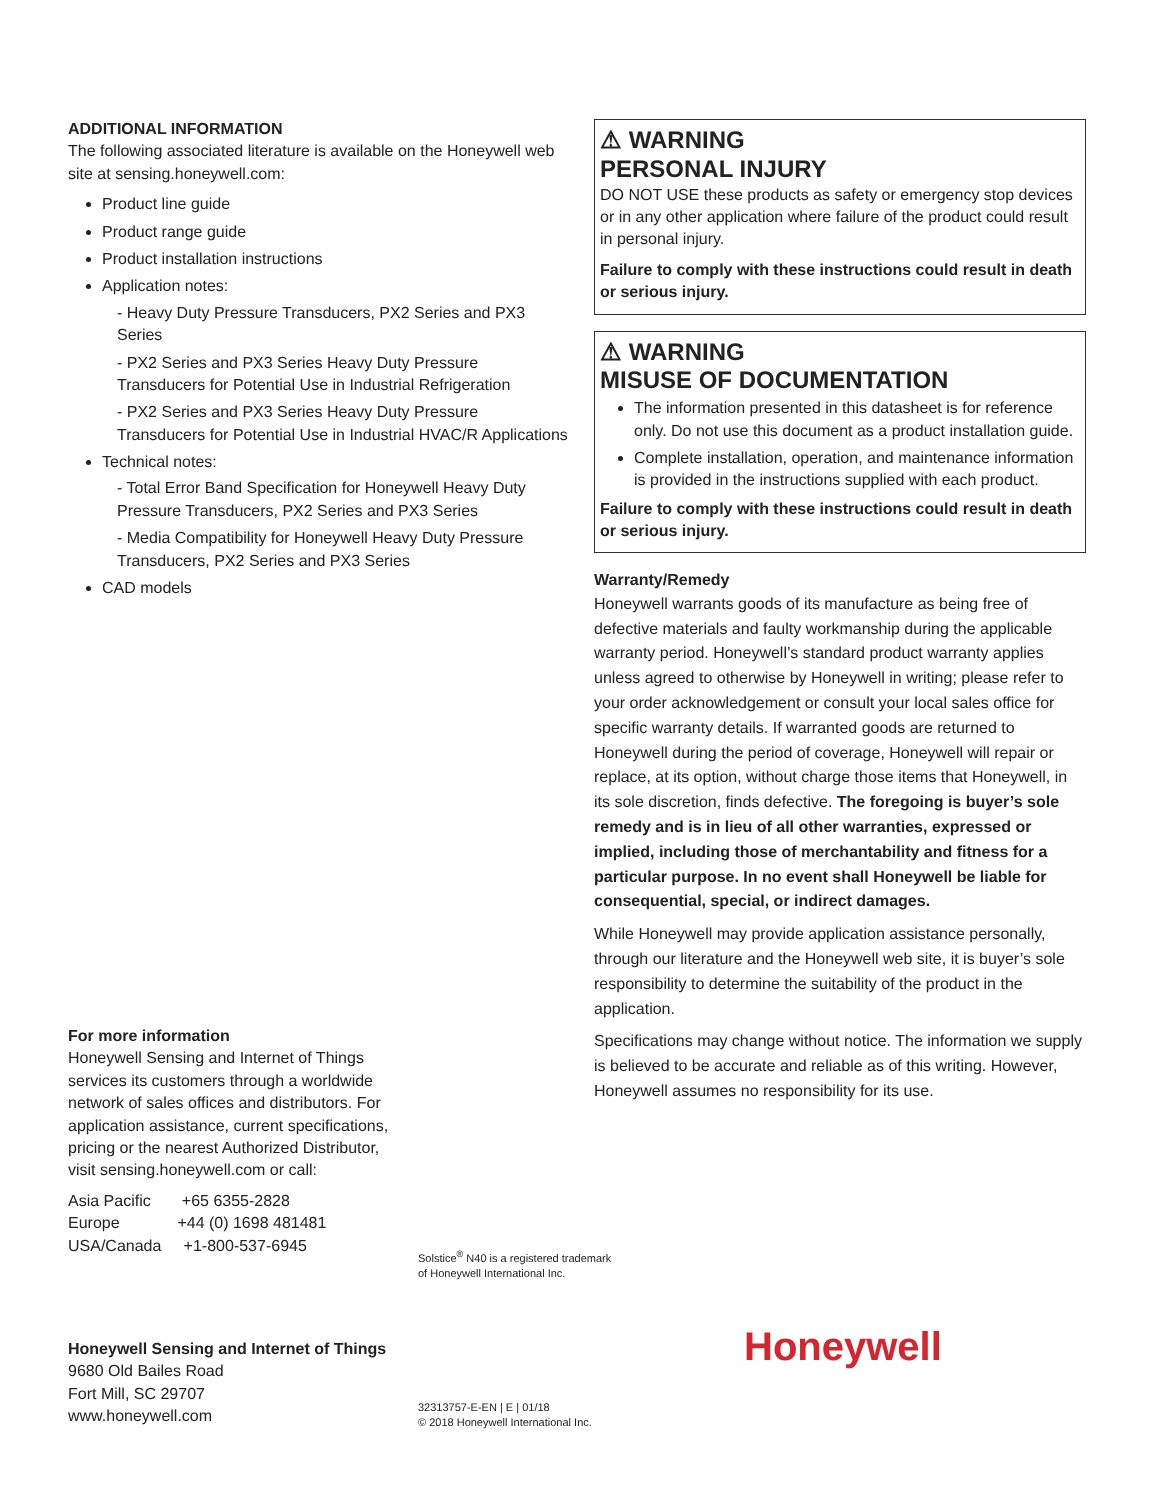ADDITIONAL INFORMATION
The following associated literature is available on the Honeywell web site at sensing.honeywell.com:
Product line guide
Product range guide
Product installation instructions
Application notes:
- Heavy Duty Pressure Transducers, PX2 Series and PX3 Series
- PX2 Series and PX3 Series Heavy Duty Pressure Transducers for Potential Use in Industrial Refrigeration
- PX2 Series and PX3 Series Heavy Duty Pressure Transducers for Potential Use in Industrial HVAC/R Applications
Technical notes:
- Total Error Band Specification for Honeywell Heavy Duty Pressure Transducers, PX2 Series and PX3 Series
- Media Compatibility for Honeywell Heavy Duty Pressure Transducers, PX2 Series and PX3 Series
CAD models
⚠ WARNING
PERSONAL INJURY
DO NOT USE these products as safety or emergency stop devices or in any other application where failure of the product could result in personal injury.
Failure to comply with these instructions could result in death or serious injury.
⚠ WARNING
MISUSE OF DOCUMENTATION
The information presented in this datasheet is for reference only. Do not use this document as a product installation guide.
Complete installation, operation, and maintenance information is provided in the instructions supplied with each product.
Failure to comply with these instructions could result in death or serious injury.
Warranty/Remedy
Honeywell warrants goods of its manufacture as being free of defective materials and faulty workmanship during the applicable warranty period. Honeywell’s standard product warranty applies unless agreed to otherwise by Honeywell in writing; please refer to your order acknowledgement or consult your local sales office for specific warranty details. If warranted goods are returned to Honeywell during the period of coverage, Honeywell will repair or replace, at its option, without charge those items that Honeywell, in its sole discretion, finds defective. The foregoing is buyer’s sole remedy and is in lieu of all other warranties, expressed or implied, including those of merchantability and fitness for a particular purpose. In no event shall Honeywell be liable for consequential, special, or indirect damages.
While Honeywell may provide application assistance personally, through our literature and the Honeywell web site, it is buyer’s sole responsibility to determine the suitability of the product in the application.
Specifications may change without notice. The information we supply is believed to be accurate and reliable as of this writing. However, Honeywell assumes no responsibility for its use.
For more information
Honeywell Sensing and Internet of Things services its customers through a worldwide network of sales offices and distributors. For application assistance, current specifications, pricing or the nearest Authorized Distributor, visit sensing.honeywell.com or call:
Asia Pacific +65 6355-2828
Europe +44 (0) 1698 481481
USA/Canada +1-800-537-6945
Solstice<sup>®</sup> N40 is a registered trademark
of Honeywell International Inc.
Honeywell Sensing and Internet of Things
9680 Old Bailes Road
Fort Mill, SC 29707
www.honeywell.com
Honeywell
32313757-E-EN | E | 01/18
© 2018 Honeywell International Inc.